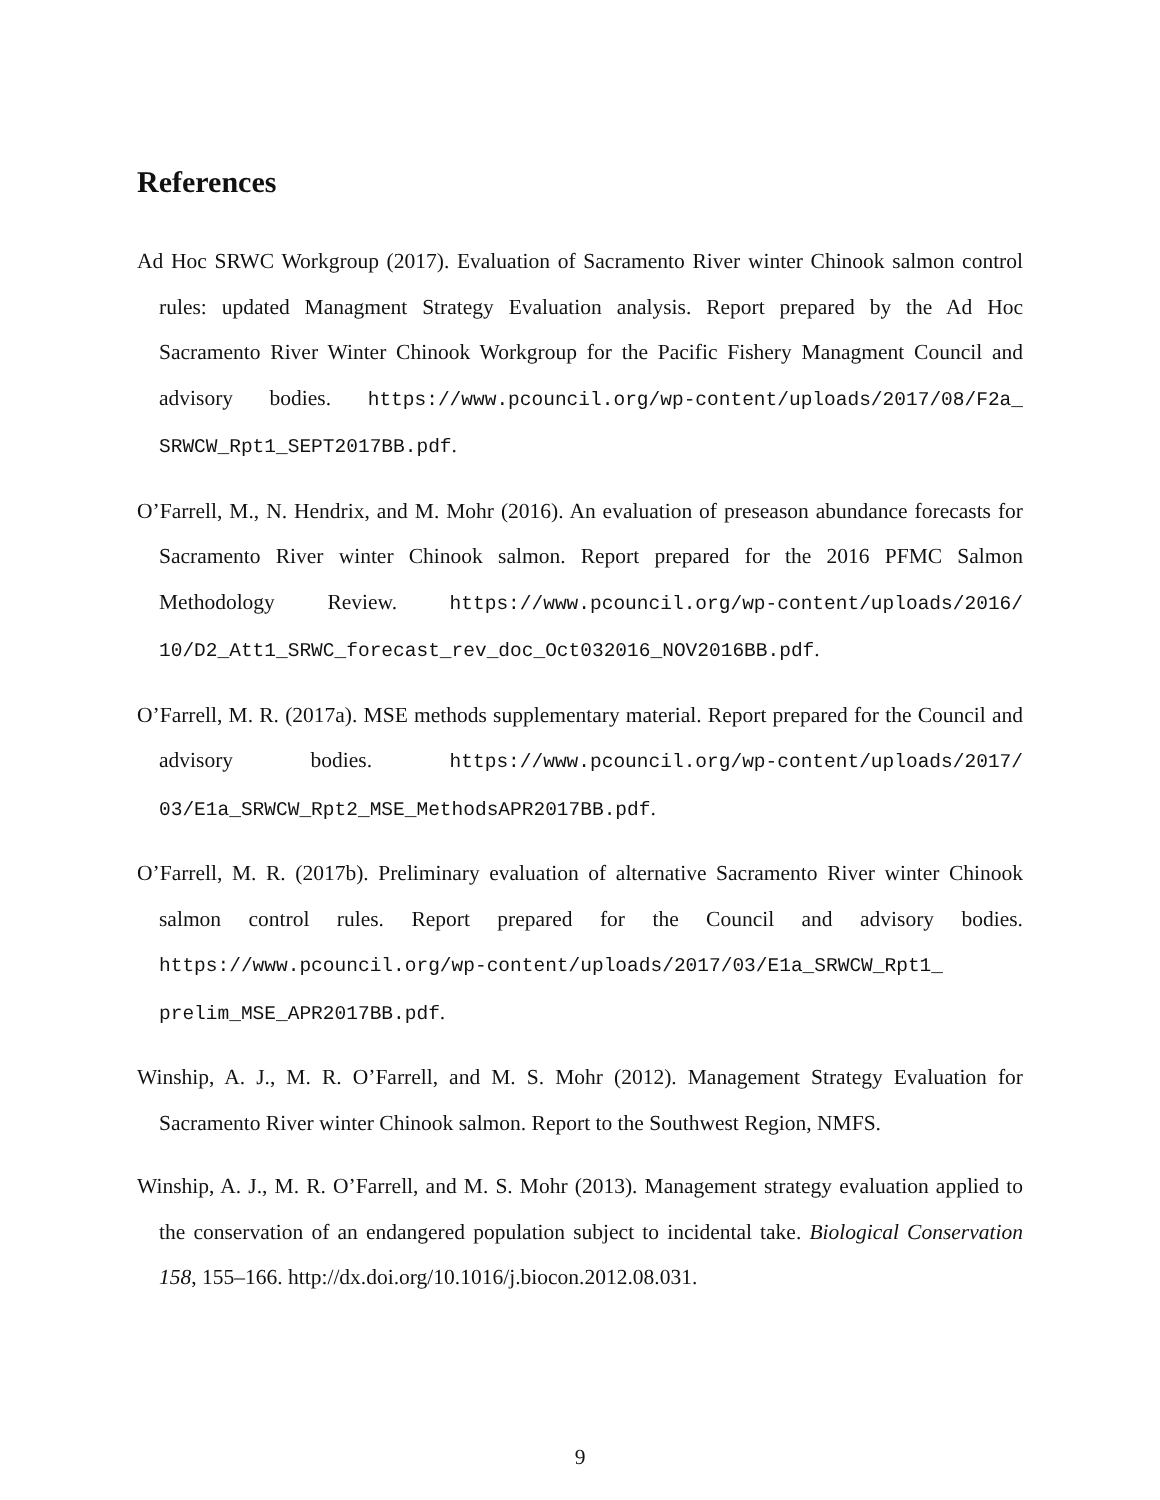References
Ad Hoc SRWC Workgroup (2017). Evaluation of Sacramento River winter Chinook salmon control rules: updated Managment Strategy Evaluation analysis. Report prepared by the Ad Hoc Sacramento River Winter Chinook Workgroup for the Pacific Fishery Managment Council and advisory bodies. https://www.pcouncil.org/wp-content/uploads/2017/08/F2a_ SRWCW_Rpt1_SEPT2017BB.pdf.
O’Farrell, M., N. Hendrix, and M. Mohr (2016). An evaluation of preseason abundance forecasts for Sacramento River winter Chinook salmon. Report prepared for the 2016 PFMC Salmon Methodology Review. https://www.pcouncil.org/wp-content/uploads/2016/ 10/D2_Att1_SRWC_forecast_rev_doc_Oct032016_NOV2016BB.pdf.
O’Farrell, M. R. (2017a). MSE methods supplementary material. Report prepared for the Council and advisory bodies. https://www.pcouncil.org/wp-content/uploads/2017/ 03/E1a_SRWCW_Rpt2_MSE_MethodsAPR2017BB.pdf.
O’Farrell, M. R. (2017b). Preliminary evaluation of alternative Sacramento River winter Chinook salmon control rules. Report prepared for the Council and advisory bodies. https://www.pcouncil.org/wp-content/uploads/2017/03/E1a_SRWCW_Rpt1_ prelim_MSE_APR2017BB.pdf.
Winship, A. J., M. R. O’Farrell, and M. S. Mohr (2012). Management Strategy Evaluation for Sacramento River winter Chinook salmon. Report to the Southwest Region, NMFS.
Winship, A. J., M. R. O’Farrell, and M. S. Mohr (2013). Management strategy evaluation applied to the conservation of an endangered population subject to incidental take. Biological Conservation 158, 155–166. http://dx.doi.org/10.1016/j.biocon.2012.08.031.
9